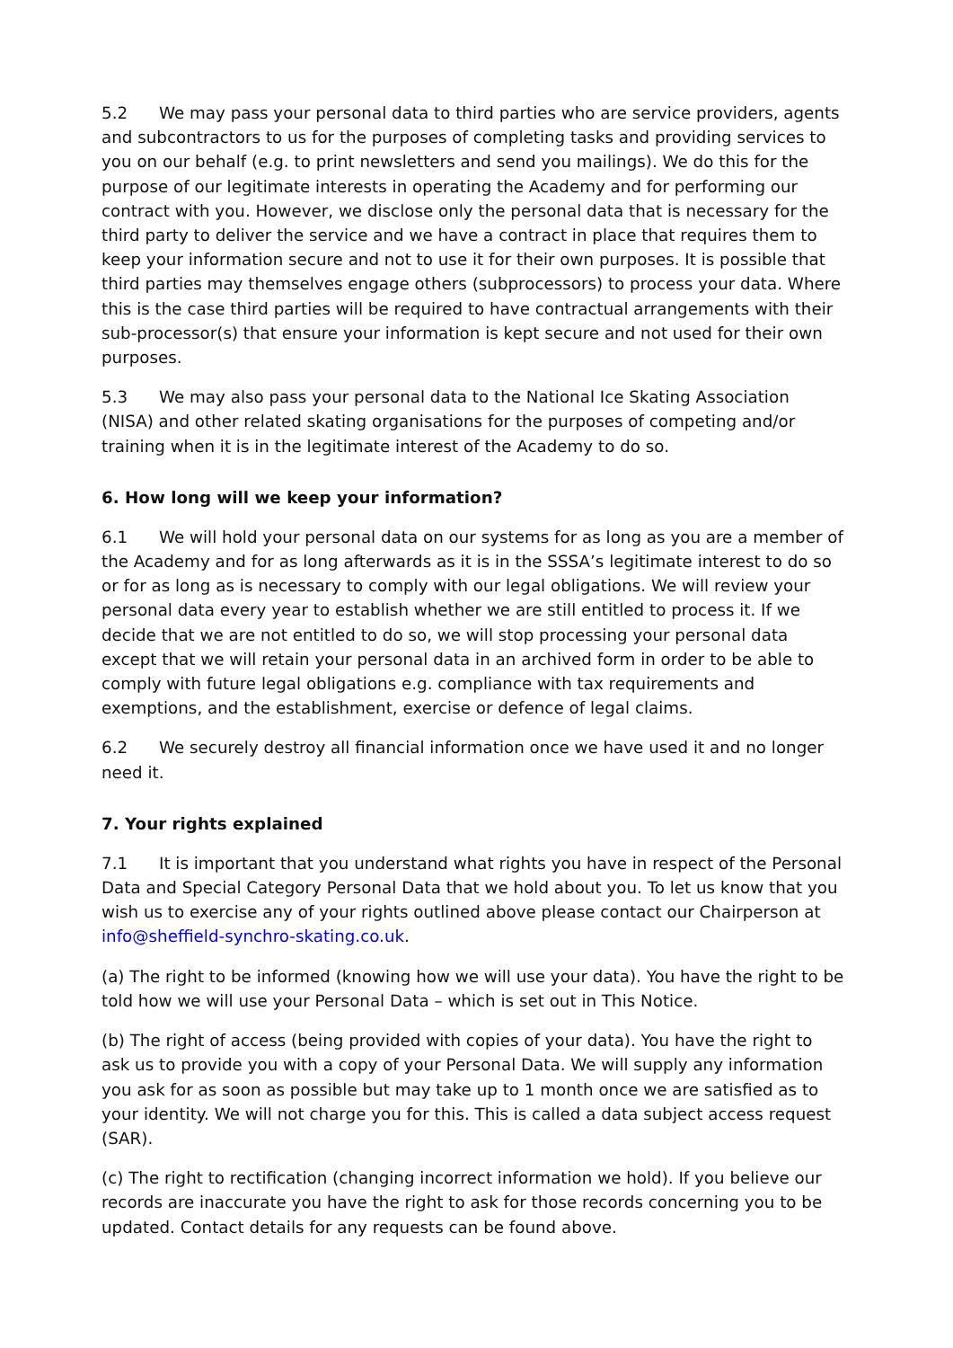5.2 We may pass your personal data to third parties who are service providers, agents and subcontractors to us for the purposes of completing tasks and providing services to you on our behalf (e.g. to print newsletters and send you mailings). We do this for the purpose of our legitimate interests in operating the Academy and for performing our contract with you. However, we disclose only the personal data that is necessary for the third party to deliver the service and we have a contract in place that requires them to keep your information secure and not to use it for their own purposes. It is possible that third parties may themselves engage others (subprocessors) to process your data. Where this is the case third parties will be required to have contractual arrangements with their sub-processor(s) that ensure your information is kept secure and not used for their own purposes.
5.3 We may also pass your personal data to the National Ice Skating Association (NISA) and other related skating organisations for the purposes of competing and/or training when it is in the legitimate interest of the Academy to do so.
6. How long will we keep your information?
6.1 We will hold your personal data on our systems for as long as you are a member of the Academy and for as long afterwards as it is in the SSSA’s legitimate interest to do so or for as long as is necessary to comply with our legal obligations. We will review your personal data every year to establish whether we are still entitled to process it. If we decide that we are not entitled to do so, we will stop processing your personal data except that we will retain your personal data in an archived form in order to be able to comply with future legal obligations e.g. compliance with tax requirements and exemptions, and the establishment, exercise or defence of legal claims.
6.2 We securely destroy all financial information once we have used it and no longer need it.
7. Your rights explained
7.1 It is important that you understand what rights you have in respect of the Personal Data and Special Category Personal Data that we hold about you. To let us know that you wish us to exercise any of your rights outlined above please contact our Chairperson at info@sheffield-synchro-skating.co.uk.
(a) The right to be informed (knowing how we will use your data). You have the right to be told how we will use your Personal Data – which is set out in This Notice.
(b) The right of access (being provided with copies of your data). You have the right to ask us to provide you with a copy of your Personal Data. We will supply any information you ask for as soon as possible but may take up to 1 month once we are satisfied as to your identity. We will not charge you for this. This is called a data subject access request (SAR).
(c) The right to rectification (changing incorrect information we hold). If you believe our records are inaccurate you have the right to ask for those records concerning you to be updated. Contact details for any requests can be found above.